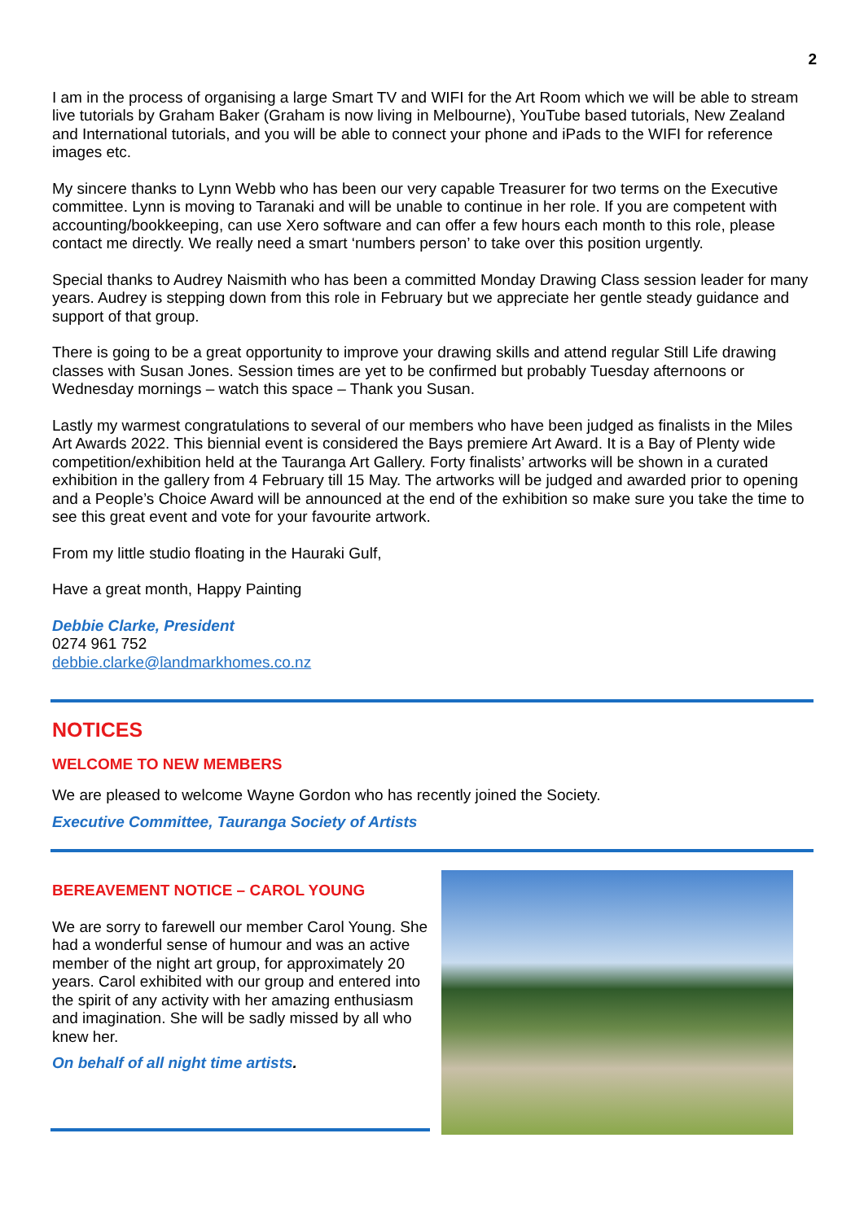2
I am in the process of organising a large Smart TV and WIFI for the Art Room which we will be able to stream live tutorials by Graham Baker (Graham is now living in Melbourne), YouTube based tutorials, New Zealand and International tutorials, and you will be able to connect your phone and iPads to the WIFI for reference images etc.
My sincere thanks to Lynn Webb who has been our very capable Treasurer for two terms on the Executive committee. Lynn is moving to Taranaki and will be unable to continue in her role. If you are competent with accounting/bookkeeping, can use Xero software and can offer a few hours each month to this role, please contact me directly. We really need a smart ‘numbers person’ to take over this position urgently.
Special thanks to Audrey Naismith who has been a committed Monday Drawing Class session leader for many years. Audrey is stepping down from this role in February but we appreciate her gentle steady guidance and support of that group.
There is going to be a great opportunity to improve your drawing skills and attend regular Still Life drawing classes with Susan Jones. Session times are yet to be confirmed but probably Tuesday afternoons or Wednesday mornings – watch this space – Thank you Susan.
Lastly my warmest congratulations to several of our members who have been judged as finalists in the Miles Art Awards 2022. This biennial event is considered the Bays premiere Art Award. It is a Bay of Plenty wide competition/exhibition held at the Tauranga Art Gallery. Forty finalists’ artworks will be shown in a curated exhibition in the gallery from 4 February till 15 May. The artworks will be judged and awarded prior to opening and a People’s Choice Award will be announced at the end of the exhibition so make sure you take the time to see this great event and vote for your favourite artwork.
From my little studio floating in the Hauraki Gulf,
Have a great month, Happy Painting
Debbie Clarke, President
0274 961 752
debbie.clarke@landmarkhomes.co.nz
NOTICES
WELCOME TO NEW MEMBERS
We are pleased to welcome Wayne Gordon who has recently joined the Society.
Executive Committee, Tauranga Society of Artists
BEREAVEMENT NOTICE – CAROL YOUNG
We are sorry to farewell our member Carol Young. She had a wonderful sense of humour and was an active member of the night art group, for approximately 20 years. Carol exhibited with our group and entered into the spirit of any activity with her amazing enthusiasm and imagination. She will be sadly missed by all who knew her.
On behalf of all night time artists.